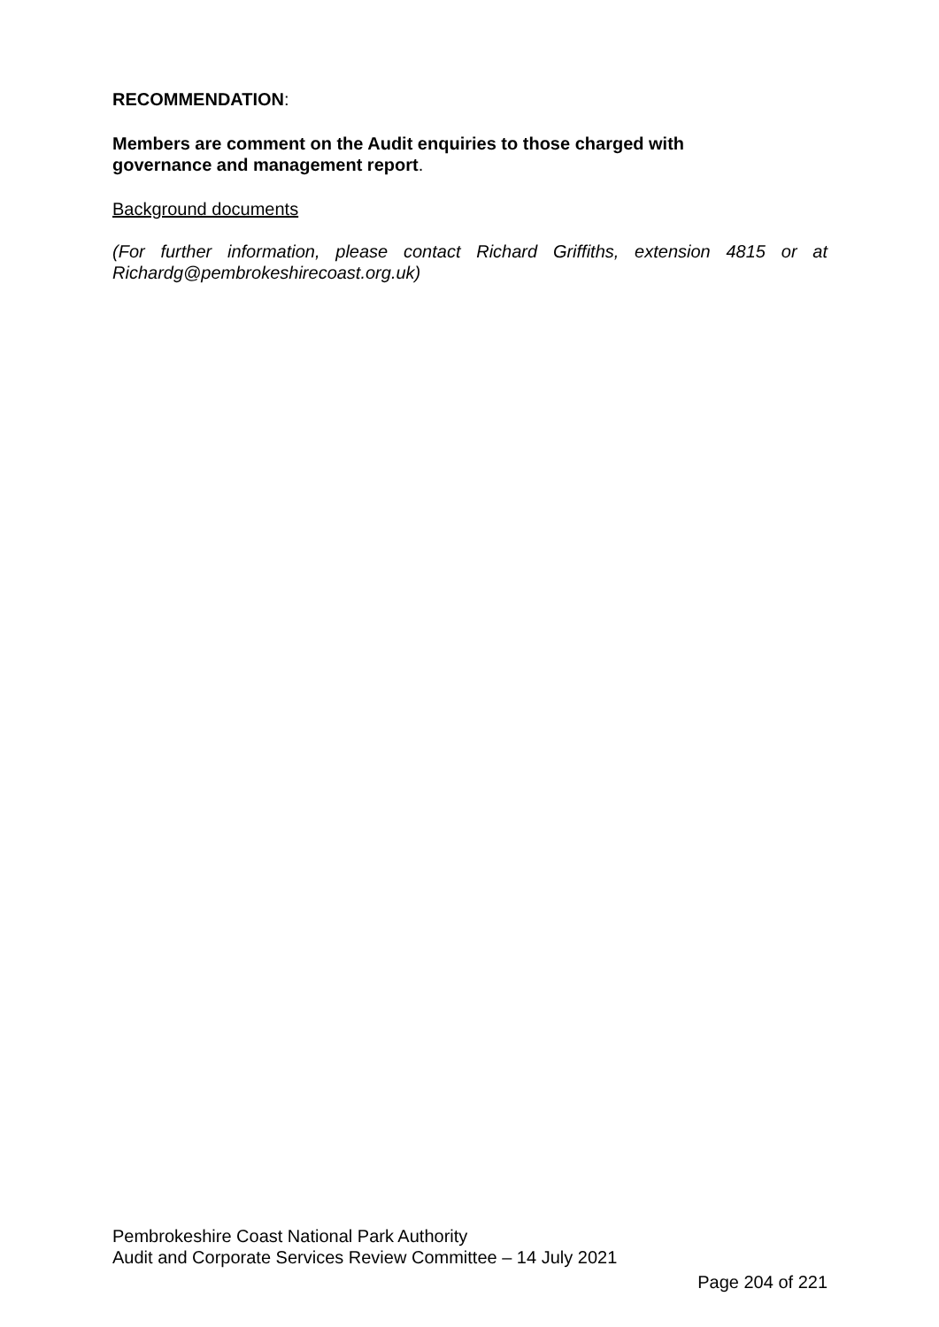RECOMMENDATION:
Members are comment on the Audit enquiries to those charged with
governance and management report.
Background documents
(For further information, please contact Richard Griffiths, extension 4815 or at Richardg@pembrokeshirecoast.org.uk)
Pembrokeshire Coast National Park Authority
Audit and Corporate Services Review Committee – 14 July 2021
Page 204 of 221